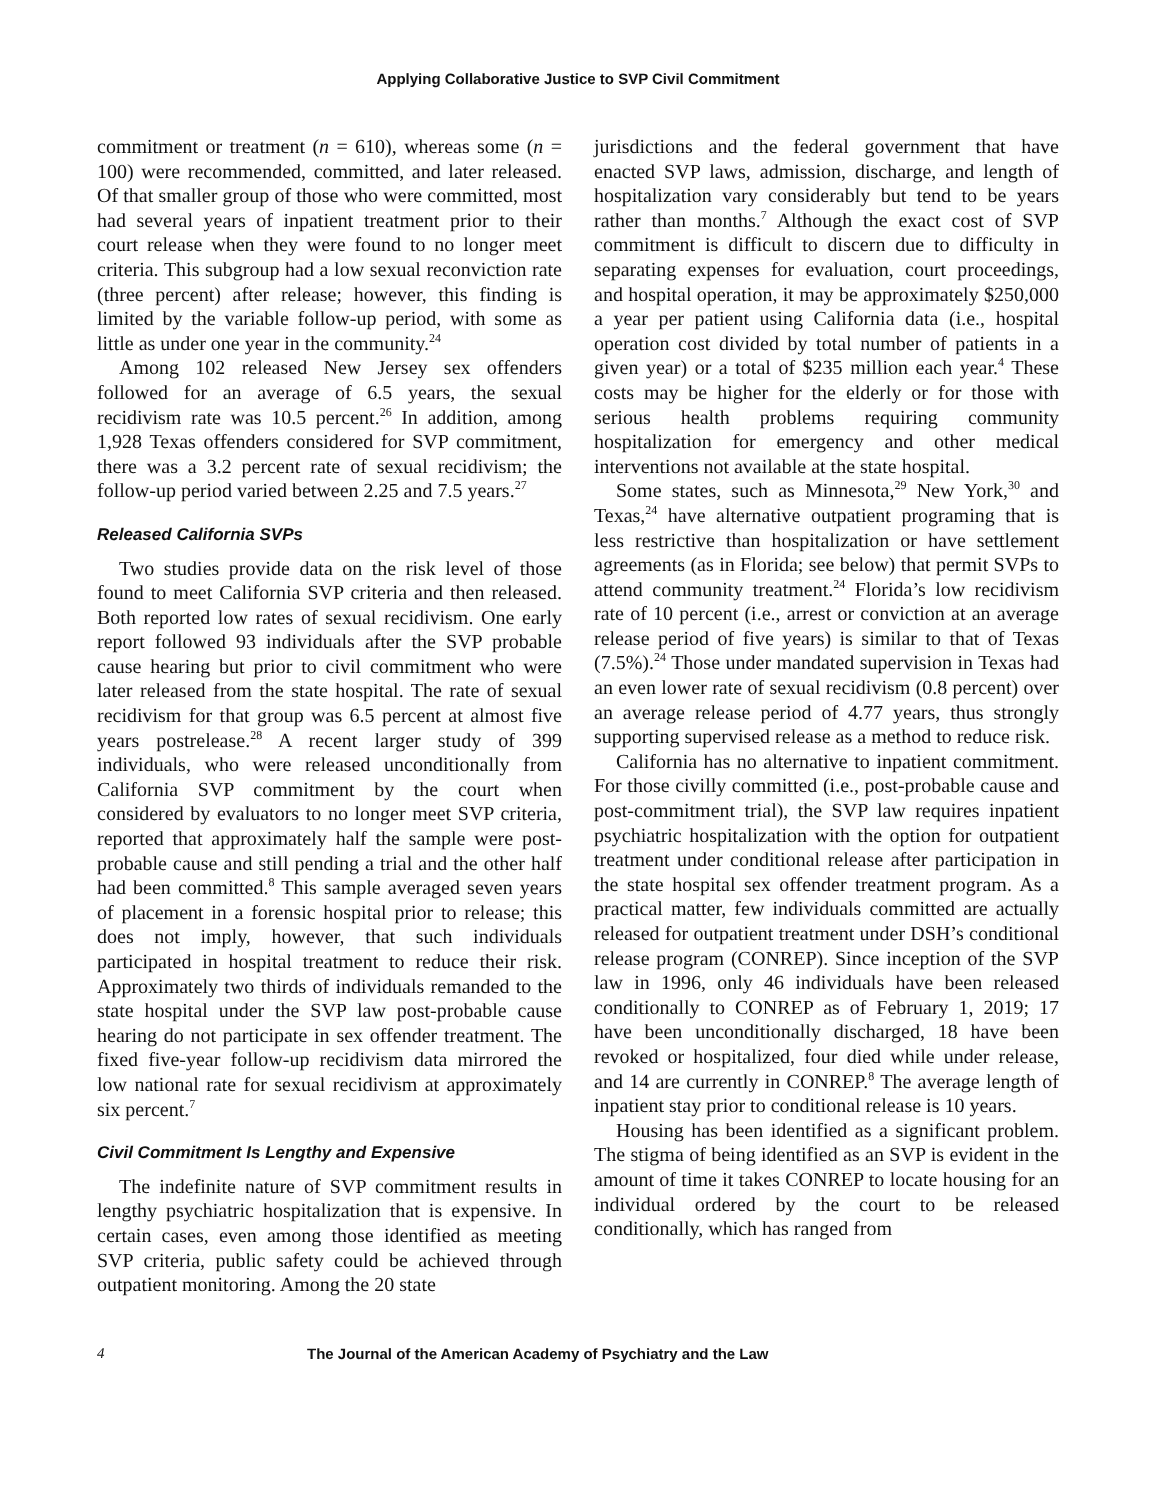Applying Collaborative Justice to SVP Civil Commitment
commitment or treatment (n = 610), whereas some (n = 100) were recommended, committed, and later released. Of that smaller group of those who were committed, most had several years of inpatient treatment prior to their court release when they were found to no longer meet criteria. This subgroup had a low sexual reconviction rate (three percent) after release; however, this finding is limited by the variable follow-up period, with some as little as under one year in the community.<sup>24</sup>
Among 102 released New Jersey sex offenders followed for an average of 6.5 years, the sexual recidivism rate was 10.5 percent.<sup>26</sup> In addition, among 1,928 Texas offenders considered for SVP commitment, there was a 3.2 percent rate of sexual recidivism; the follow-up period varied between 2.25 and 7.5 years.<sup>27</sup>
Released California SVPs
Two studies provide data on the risk level of those found to meet California SVP criteria and then released. Both reported low rates of sexual recidivism. One early report followed 93 individuals after the SVP probable cause hearing but prior to civil commitment who were later released from the state hospital. The rate of sexual recidivism for that group was 6.5 percent at almost five years postrelease.<sup>28</sup> A recent larger study of 399 individuals, who were released unconditionally from California SVP commitment by the court when considered by evaluators to no longer meet SVP criteria, reported that approximately half the sample were post-probable cause and still pending a trial and the other half had been committed.<sup>8</sup> This sample averaged seven years of placement in a forensic hospital prior to release; this does not imply, however, that such individuals participated in hospital treatment to reduce their risk. Approximately two thirds of individuals remanded to the state hospital under the SVP law post-probable cause hearing do not participate in sex offender treatment. The fixed five-year follow-up recidivism data mirrored the low national rate for sexual recidivism at approximately six percent.<sup>7</sup>
Civil Commitment Is Lengthy and Expensive
The indefinite nature of SVP commitment results in lengthy psychiatric hospitalization that is expensive. In certain cases, even among those identified as meeting SVP criteria, public safety could be achieved through outpatient monitoring. Among the 20 state
jurisdictions and the federal government that have enacted SVP laws, admission, discharge, and length of hospitalization vary considerably but tend to be years rather than months.<sup>7</sup> Although the exact cost of SVP commitment is difficult to discern due to difficulty in separating expenses for evaluation, court proceedings, and hospital operation, it may be approximately $250,000 a year per patient using California data (i.e., hospital operation cost divided by total number of patients in a given year) or a total of $235 million each year.<sup>4</sup> These costs may be higher for the elderly or for those with serious health problems requiring community hospitalization for emergency and other medical interventions not available at the state hospital.
Some states, such as Minnesota,<sup>29</sup> New York,<sup>30</sup> and Texas,<sup>24</sup> have alternative outpatient programing that is less restrictive than hospitalization or have settlement agreements (as in Florida; see below) that permit SVPs to attend community treatment.<sup>24</sup> Florida’s low recidivism rate of 10 percent (i.e., arrest or conviction at an average release period of five years) is similar to that of Texas (7.5%).<sup>24</sup> Those under mandated supervision in Texas had an even lower rate of sexual recidivism (0.8 percent) over an average release period of 4.77 years, thus strongly supporting supervised release as a method to reduce risk.
California has no alternative to inpatient commitment. For those civilly committed (i.e., post-probable cause and post-commitment trial), the SVP law requires inpatient psychiatric hospitalization with the option for outpatient treatment under conditional release after participation in the state hospital sex offender treatment program. As a practical matter, few individuals committed are actually released for outpatient treatment under DSH’s conditional release program (CONREP). Since inception of the SVP law in 1996, only 46 individuals have been released conditionally to CONREP as of February 1, 2019; 17 have been unconditionally discharged, 18 have been revoked or hospitalized, four died while under release, and 14 are currently in CONREP.<sup>8</sup> The average length of inpatient stay prior to conditional release is 10 years.
Housing has been identified as a significant problem. The stigma of being identified as an SVP is evident in the amount of time it takes CONREP to locate housing for an individual ordered by the court to be released conditionally, which has ranged from
4 The Journal of the American Academy of Psychiatry and the Law